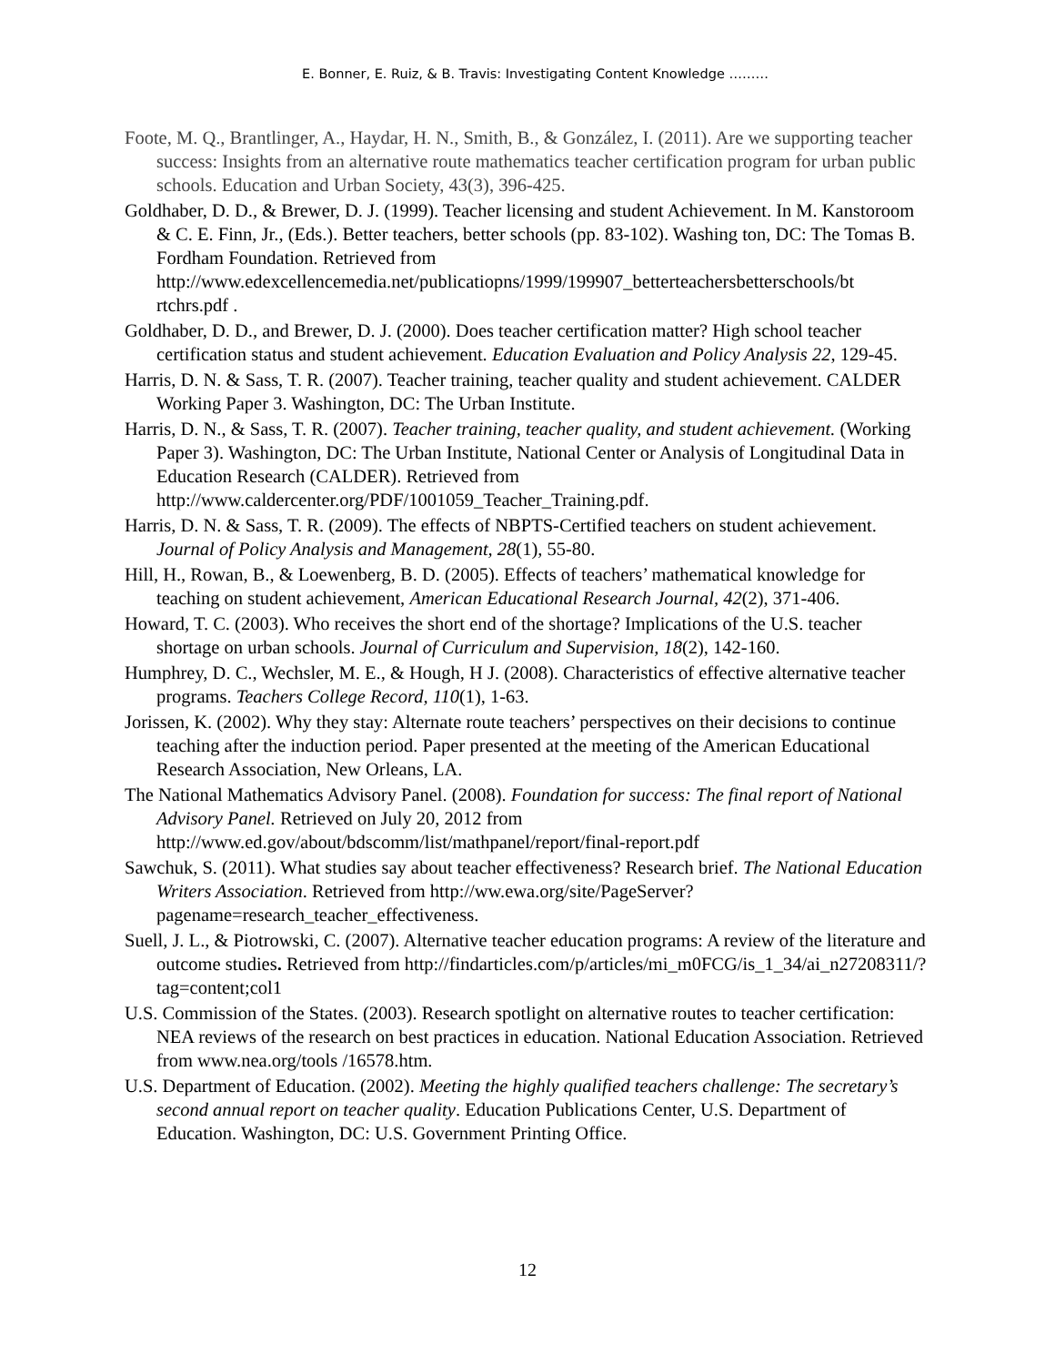E. Bonner, E. Ruiz, & B. Travis: Investigating Content Knowledge ………
Foote, M. Q., Brantlinger, A., Haydar, H. N., Smith, B., & González, I. (2011). Are we supporting teacher success: Insights from an alternative route mathematics teacher certification program for urban public schools. Education and Urban Society, 43(3), 396-425.
Goldhaber, D. D., & Brewer, D. J. (1999). Teacher licensing and student Achievement. In M. Kanstoroom & C. E. Finn, Jr., (Eds.). Better teachers, better schools (pp. 83-102). Washing ton, DC: The Tomas B. Fordham Foundation. Retrieved from http://www.edexcellencemedia.net/publicatiopns/1999/199907_betterteachersbetterschools/bt rtchrs.pdf .
Goldhaber, D. D., and Brewer, D. J. (2000). Does teacher certification matter? High school teacher certification status and student achievement. Education Evaluation and Policy Analysis 22, 129-45.
Harris, D. N. & Sass, T. R. (2007). Teacher training, teacher quality and student achievement. CALDER Working Paper 3. Washington, DC: The Urban Institute.
Harris, D. N., & Sass, T. R. (2007). Teacher training, teacher quality, and student achievement. (Working Paper 3). Washington, DC: The Urban Institute, National Center or Analysis of Longitudinal Data in Education Research (CALDER). Retrieved from http://www.caldercenter.org/PDF/1001059_Teacher_Training.pdf.
Harris, D. N. & Sass, T. R. (2009). The effects of NBPTS-Certified teachers on student achievement. Journal of Policy Analysis and Management, 28(1), 55-80.
Hill, H., Rowan, B., & Loewenberg, B. D. (2005). Effects of teachers’ mathematical knowledge for teaching on student achievement, American Educational Research Journal, 42(2), 371-406.
Howard, T. C. (2003). Who receives the short end of the shortage? Implications of the U.S. teacher shortage on urban schools. Journal of Curriculum and Supervision, 18(2), 142-160.
Humphrey, D. C., Wechsler, M. E., & Hough, H J. (2008). Characteristics of effective alternative teacher programs. Teachers College Record, 110(1), 1-63.
Jorissen, K. (2002). Why they stay: Alternate route teachers’ perspectives on their decisions to continue teaching after the induction period. Paper presented at the meeting of the American Educational Research Association, New Orleans, LA.
The National Mathematics Advisory Panel. (2008). Foundation for success: The final report of National Advisory Panel. Retrieved on July 20, 2012 from http://www.ed.gov/about/bdscomm/list/mathpanel/report/final-report.pdf
Sawchuk, S. (2011). What studies say about teacher effectiveness? Research brief. The National Education Writers Association. Retrieved from http://ww.ewa.org/site/PageServer?pagename=research_teacher_effectiveness.
Suell, J. L., & Piotrowski, C. (2007). Alternative teacher education programs: A review of the literature and outcome studies. Retrieved from http://findarticles.com/p/articles/mi_m0FCG/is_1_34/ai_n27208311/?tag=content;col1
U.S. Commission of the States. (2003). Research spotlight on alternative routes to teacher certification: NEA reviews of the research on best practices in education. National Education Association. Retrieved from www.nea.org/tools /16578.htm.
U.S. Department of Education. (2002). Meeting the highly qualified teachers challenge: The secretary’s second annual report on teacher quality. Education Publications Center, U.S. Department of Education. Washington, DC: U.S. Government Printing Office.
12